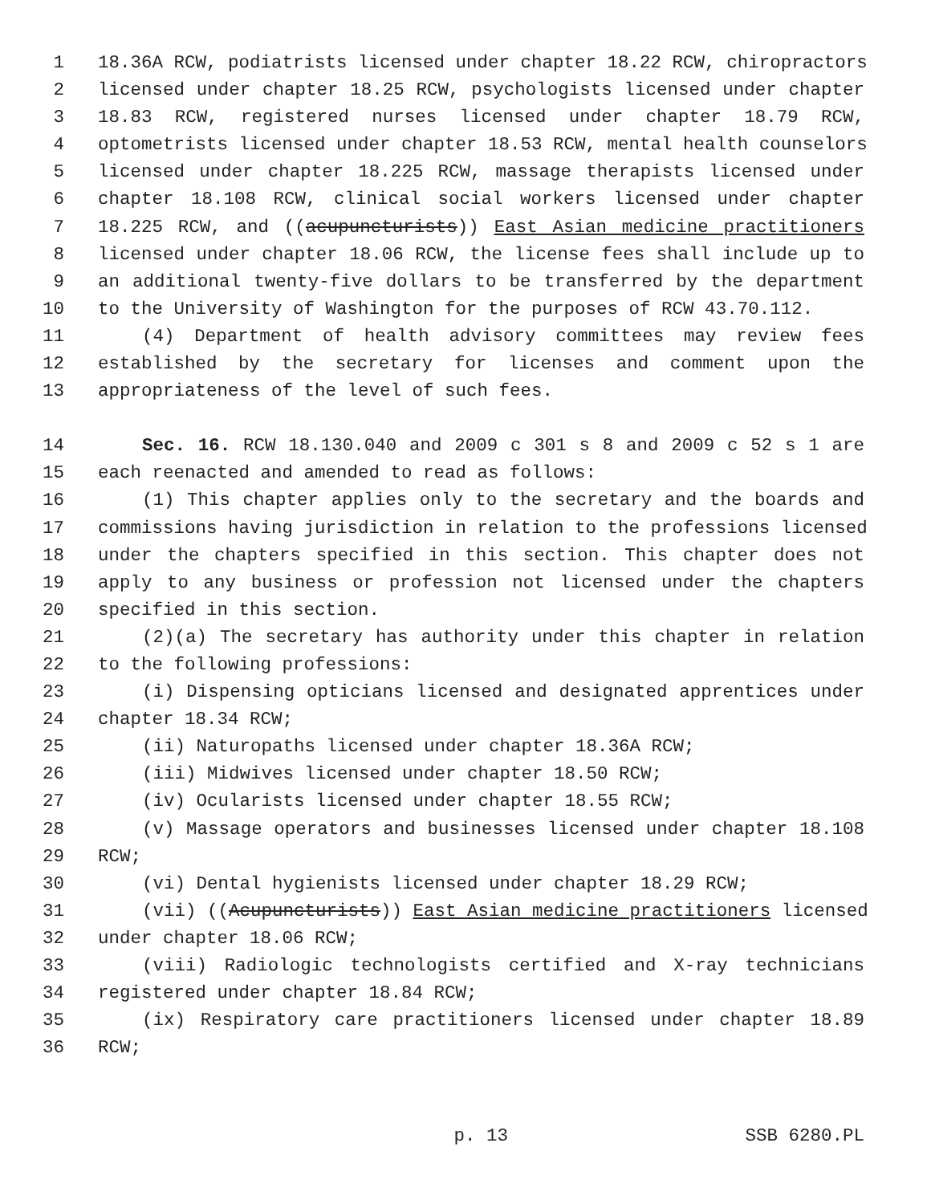1 18.36A RCW, podiatrists licensed under chapter 18.22 RCW, chiropractors
2 licensed under chapter 18.25 RCW, psychologists licensed under chapter
3 18.83 RCW, registered nurses licensed under chapter 18.79 RCW,
4 optometrists licensed under chapter 18.53 RCW, mental health counselors
5 licensed under chapter 18.225 RCW, massage therapists licensed under
6 chapter 18.108 RCW, clinical social workers licensed under chapter
7 18.225 RCW, and ((acupuncturists)) East Asian medicine practitioners
8 licensed under chapter 18.06 RCW, the license fees shall include up to
9 an additional twenty-five dollars to be transferred by the department
10 to the University of Washington for the purposes of RCW 43.70.112.
11 (4) Department of health advisory committees may review fees
12 established by the secretary for licenses and comment upon the
13 appropriateness of the level of such fees.
14 Sec. 16. RCW 18.130.040 and 2009 c 301 s 8 and 2009 c 52 s 1 are
15 each reenacted and amended to read as follows:
16 (1) This chapter applies only to the secretary and the boards and
17 commissions having jurisdiction in relation to the professions licensed
18 under the chapters specified in this section. This chapter does not
19 apply to any business or profession not licensed under the chapters
20 specified in this section.
21 (2)(a) The secretary has authority under this chapter in relation
22 to the following professions:
23 (i) Dispensing opticians licensed and designated apprentices under
24 chapter 18.34 RCW;
25 (ii) Naturopaths licensed under chapter 18.36A RCW;
26 (iii) Midwives licensed under chapter 18.50 RCW;
27 (iv) Ocularists licensed under chapter 18.55 RCW;
28 (v) Massage operators and businesses licensed under chapter 18.108
29 RCW;
30 (vi) Dental hygienists licensed under chapter 18.29 RCW;
31 (vii) ((Acupuncturists)) East Asian medicine practitioners licensed
32 under chapter 18.06 RCW;
33 (viii) Radiologic technologists certified and X-ray technicians
34 registered under chapter 18.84 RCW;
35 (ix) Respiratory care practitioners licensed under chapter 18.89
36 RCW;
p. 13 SSB 6280.PL